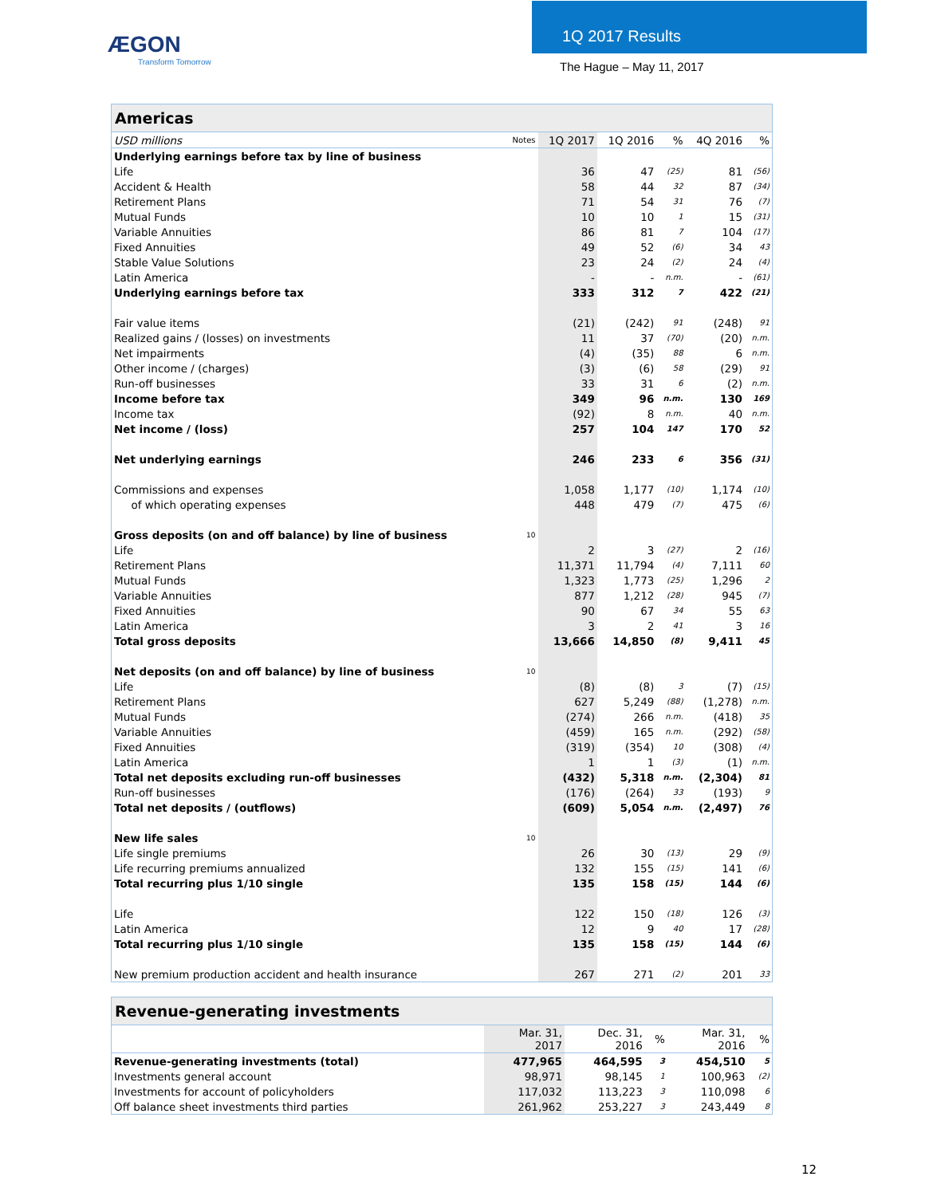ÆGON
Transform Tomorrow
1Q 2017 Results
The Hague – May 11, 2017
| Americas | | | | | | |
| USD millions | Notes | 1Q 2017 | 1Q 2016 | % | 4Q 2016 | % |
| Underlying earnings before tax by line of business | | | | | | |
| Life | | 36 | 47 | (25) | 81 | (56) |
| Accident & Health | | 58 | 44 | 32 | 87 | (34) |
| Retirement Plans | | 71 | 54 | 31 | 76 | (7) |
| Mutual Funds | | 10 | 10 | 1 | 15 | (31) |
| Variable Annuities | | 86 | 81 | 7 | 104 | (17) |
| Fixed Annuities | | 49 | 52 | (6) | 34 | 43 |
| Stable Value Solutions | | 23 | 24 | (2) | 24 | (4) |
| Latin America | | - | - | n.m. | - | (61) |
| Underlying earnings before tax | | 333 | 312 | 7 | 422 | (21) |
| Fair value items | | (21) | (242) | 91 | (248) | 91 |
| Realized gains / (losses) on investments | | 11 | 37 | (70) | (20) | n.m. |
| Net impairments | | (4) | (35) | 88 | 6 | n.m. |
| Other income / (charges) | | (3) | (6) | 58 | (29) | 91 |
| Run-off businesses | | 33 | 31 | 6 | (2) | n.m. |
| Income before tax | | 349 | 96 | n.m. | 130 | 169 |
| Income tax | | (92) | 8 | n.m. | 40 | n.m. |
| Net income / (loss) | | 257 | 104 | 147 | 170 | 52 |
| Net underlying earnings | | 246 | 233 | 6 | 356 | (31) |
| Commissions and expenses | | 1,058 | 1,177 | (10) | 1,174 | (10) |
| of which operating expenses | | 448 | 479 | (7) | 475 | (6) |
| Gross deposits (on and off balance) by line of business | 10 | | | | | |
| Life | | 2 | 3 | (27) | 2 | (16) |
| Retirement Plans | | 11,371 | 11,794 | (4) | 7,111 | 60 |
| Mutual Funds | | 1,323 | 1,773 | (25) | 1,296 | 2 |
| Variable Annuities | | 877 | 1,212 | (28) | 945 | (7) |
| Fixed Annuities | | 90 | 67 | 34 | 55 | 63 |
| Latin America | | 3 | 2 | 41 | 3 | 16 |
| Total gross deposits | | 13,666 | 14,850 | (8) | 9,411 | 45 |
| Net deposits (on and off balance) by line of business | 10 | | | | | |
| Life | | (8) | (8) | 3 | (7) | (15) |
| Retirement Plans | | 627 | 5,249 | (88) | (1,278) | n.m. |
| Mutual Funds | | (274) | 266 | n.m. | (418) | 35 |
| Variable Annuities | | (459) | 165 | n.m. | (292) | (58) |
| Fixed Annuities | | (319) | (354) | 10 | (308) | (4) |
| Latin America | | 1 | 1 | (3) | (1) | n.m. |
| Total net deposits excluding run-off businesses | | (432) | 5,318 | n.m. | (2,304) | 81 |
| Run-off businesses | | (176) | (264) | 33 | (193) | 9 |
| Total net deposits / (outflows) | | (609) | 5,054 | n.m. | (2,497) | 76 |
| New life sales | 10 | | | | | |
| Life single premiums | | 26 | 30 | (13) | 29 | (9) |
| Life recurring premiums annualized | | 132 | 155 | (15) | 141 | (6) |
| Total recurring plus 1/10 single | | 135 | 158 | (15) | 144 | (6) |
| Life | | 122 | 150 | (18) | 126 | (3) |
| Latin America | | 12 | 9 | 40 | 17 | (28) |
| Total recurring plus 1/10 single | | 135 | 158 | (15) | 144 | (6) |
| New premium production accident and health insurance | | 267 | 271 | (2) | 201 | 33 |
| Revenue-generating investments | | | | | | |
| | | Mar. 31, 2017 | Dec. 31, 2016 | % | Mar. 31, 2016 | % |
| Revenue-generating investments (total) | | 477,965 | 464,595 | 3 | 454,510 | 5 |
| Investments general account | | 98,971 | 98,145 | 1 | 100,963 | (2) |
| Investments for account of policyholders | | 117,032 | 113,223 | 3 | 110,098 | 6 |
| Off balance sheet investments third parties | | 261,962 | 253,227 | 3 | 243,449 | 8 |
12